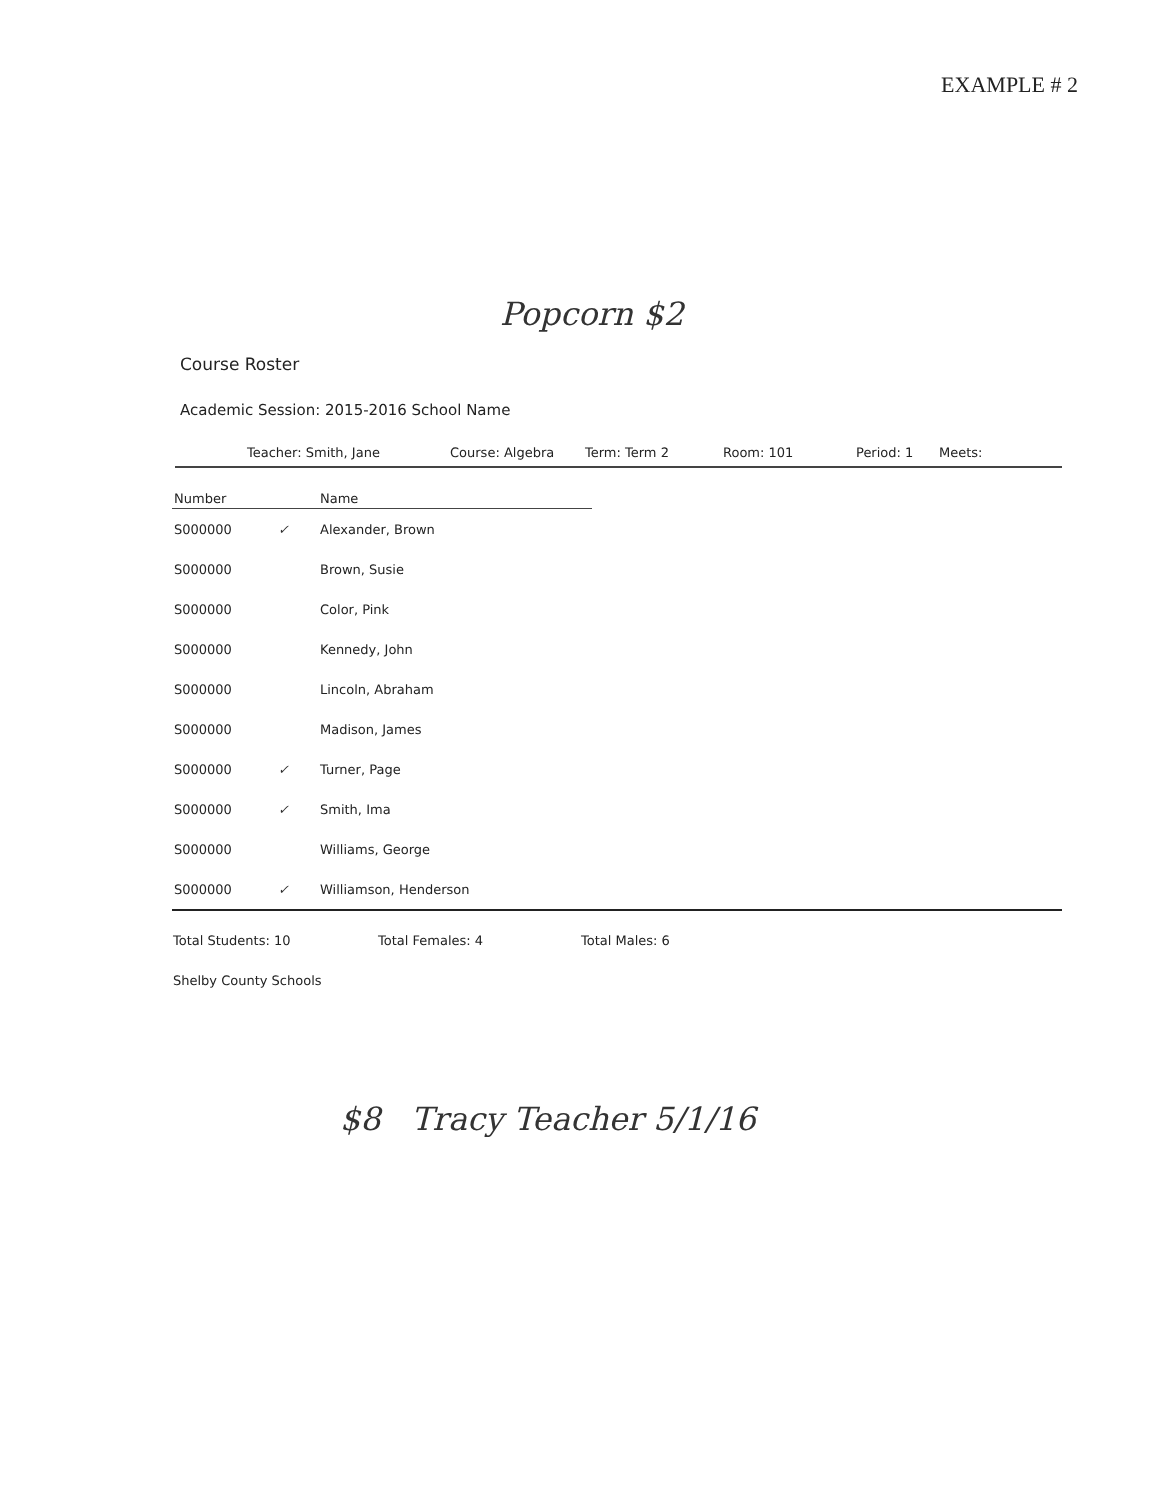EXAMPLE # 2
Popcorn $2
Course Roster
Academic Session: 2015-2016 School Name
Teacher: Smith, Jane Course: Algebra Term: Term 2 Room: 101 Period: 1 Meets:
| Number | | Name | |
| --- | --- | --- | --- |
| S000000 | ✓ | Alexander, Brown | |
| S000000 | | Brown, Susie | |
| S000000 | | Color, Pink | |
| S000000 | | Kennedy, John | |
| S000000 | | Lincoln, Abraham | |
| S000000 | | Madison, James | |
| S000000 | ✓ | Turner, Page | |
| S000000 | ✓ | Smith, Ima | |
| S000000 | | Williams, George | |
| S000000 | ✓ | Williamson, Henderson | |
Total Students: 10 Total Females: 4 Total Males: 6
Shelby County Schools
$8 Tracy Teacher 5/1/16